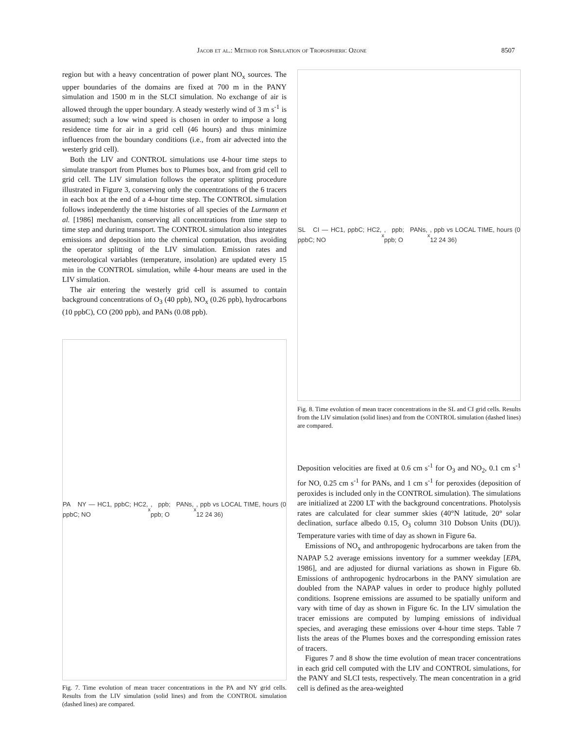Jacob et al.: Method for Simulation of Tropospheric Ozone 8507
region but with a heavy concentration of power plant NO<sub>x</sub> sources. The upper boundaries of the domains are fixed at 700 m in the PANY simulation and 1500 m in the SLCI simulation. No exchange of air is allowed through the upper boundary. A steady westerly wind of 3 m s<sup>-1</sup> is assumed; such a low wind speed is chosen in order to impose a long residence time for air in a grid cell (46 hours) and thus minimize influences from the boundary conditions (i.e., from air advected into the westerly grid cell).
Both the LIV and CONTROL simulations use 4-hour time steps to simulate transport from Plumes box to Plumes box, and from grid cell to grid cell. The LIV simulation follows the operator splitting procedure illustrated in Figure 3, conserving only the concentrations of the 6 tracers in each box at the end of a 4-hour time step. The CONTROL simulation follows independently the time histories of all species of the Lurmann et al. [1986] mechanism, conserving all concentrations from time step to time step and during transport. The CONTROL simulation also integrates emissions and deposition into the chemical computation, thus avoiding the operator splitting of the LIV simulation. Emission rates and meteorological variables (temperature, insolation) are updated every 15 min in the CONTROL simulation, while 4-hour means are used in the LIV simulation.
The air entering the westerly grid cell is assumed to contain background concentrations of O<sub>3</sub> (40 ppb), NO<sub>x</sub> (0.26 ppb), hydrocarbons (10 ppbC), CO (200 ppb), and PANs (0.08 ppb).
PA NY — HC1, ppbC; HC2, ppbC; NO<sub>x</sub>, ppb; PANs, ppb; O<sub>x</sub>, ppb vs LOCAL TIME, hours (0 12 24 36)
Fig. 7. Time evolution of mean tracer concentrations in the PA and NY grid cells. Results from the LIV simulation (solid lines) and from the CONTROL simulation (dashed lines) are compared.
SL CI — HC1, ppbC; HC2, ppbC; NO<sub>x</sub>, ppb; PANs, ppb; O<sub>x</sub>, ppb vs LOCAL TIME, hours (0 12 24 36)
Fig. 8. Time evolution of mean tracer concentrations in the SL and CI grid cells. Results from the LIV simulation (solid lines) and from the CONTROL simulation (dashed lines) are compared.
Deposition velocities are fixed at 0.6 cm s<sup>-1</sup> for O<sub>3</sub> and NO<sub>2</sub>, 0.1 cm s<sup>-1</sup> for NO, 0.25 cm s<sup>-1</sup> for PANs, and 1 cm s<sup>-1</sup> for peroxides (deposition of peroxides is included only in the CONTROL simulation). The simulations are initialized at 2200 LT with the background concentrations. Photolysis rates are calculated for clear summer skies (40°N latitude, 20° solar declination, surface albedo 0.15, O<sub>3</sub> column 310 Dobson Units (DU)). Temperature varies with time of day as shown in Figure 6a.
Emissions of NO<sub>x</sub> and anthropogenic hydrocarbons are taken from the NAPAP 5.2 average emissions inventory for a summer weekday [EPA, 1986], and are adjusted for diurnal variations as shown in Figure 6b. Emissions of anthropogenic hydrocarbons in the PANY simulation are doubled from the NAPAP values in order to produce highly polluted conditions. Isoprene emissions are assumed to be spatially uniform and vary with time of day as shown in Figure 6c. In the LIV simulation the tracer emissions are computed by lumping emissions of individual species, and averaging these emissions over 4-hour time steps. Table 7 lists the areas of the Plumes boxes and the corresponding emission rates of tracers.
Figures 7 and 8 show the time evolution of mean tracer concentrations in each grid cell computed with the LIV and CONTROL simulations, for the PANY and SLCI tests, respectively. The mean concentration in a grid cell is defined as the area-weighted